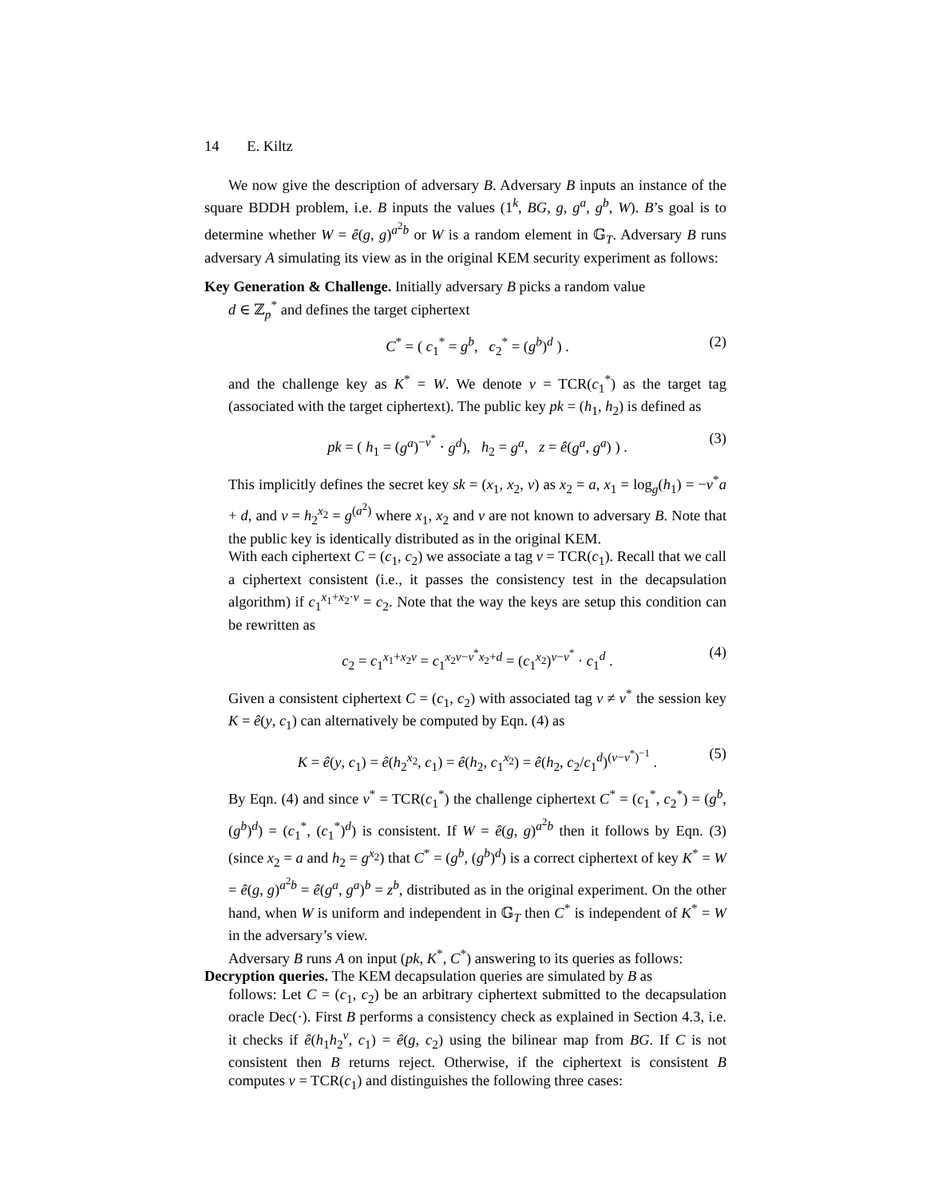14 E. Kiltz
We now give the description of adversary B. Adversary B inputs an instance of the square BDDH problem, i.e. B inputs the values (1<sup>k</sup>, BG, g, g<sup>a</sup>, g<sup>b</sup>, W). B’s goal is to determine whether W = ê(g, g)<sup>a<sup>2</sup>b</sup> or W is a random element in 𝔾<sub>T</sub>. Adversary B runs adversary A simulating its view as in the original KEM security experiment as follows:
Key Generation & Challenge. Initially adversary B picks a random value
d ∈ ℤ<sub>p</sub><sup>*</sup> and defines the target ciphertext
C<sup>*</sup> = ( c<sub>1</sub><sup>*</sup> = g<sup>b</sup>, c<sub>2</sub><sup>*</sup> = (g<sup>b</sup>)<sup>d</sup> ) . (2)
and the challenge key as K<sup>*</sup> = W. We denote v = TCR(c<sub>1</sub><sup>*</sup>) as the target tag (associated with the target ciphertext). The public key pk = (h<sub>1</sub>, h<sub>2</sub>) is defined as
pk = ( h<sub>1</sub> = (g<sup>a</sup>)<sup>−v<sup>*</sup></sup> · g<sup>d</sup>), h<sub>2</sub> = g<sup>a</sup>, z = ê(g<sup>a</sup>, g<sup>a</sup>) ) . (3)
This implicitly defines the secret key sk = (x<sub>1</sub>, x<sub>2</sub>, v) as x<sub>2</sub> = a, x<sub>1</sub> = log<sub>g</sub>(h<sub>1</sub>) = −v<sup>*</sup>a + d, and v = h<sub>2</sub><sup>x<sub>2</sub></sup> = g<sup>(a<sup>2</sup>)</sup> where x<sub>1</sub>, x<sub>2</sub> and v are not known to adversary B. Note that the public key is identically distributed as in the original KEM.
With each ciphertext C = (c<sub>1</sub>, c<sub>2</sub>) we associate a tag v = TCR(c<sub>1</sub>). Recall that we call a ciphertext consistent (i.e., it passes the consistency test in the decapsulation algorithm) if c<sub>1</sub><sup>x<sub>1</sub>+x<sub>2</sub>·v</sup> = c<sub>2</sub>. Note that the way the keys are setup this condition can be rewritten as
c<sub>2</sub> = c<sub>1</sub><sup>x<sub>1</sub>+x<sub>2</sub>v</sup> = c<sub>1</sub><sup>x<sub>2</sub>v−v<sup>*</sup>x<sub>2</sub>+d</sup> = (c<sub>1</sub><sup>x<sub>2</sub></sup>)<sup>v−v<sup>*</sup></sup> · c<sub>1</sub><sup>d</sup> . (4)
Given a consistent ciphertext C = (c<sub>1</sub>, c<sub>2</sub>) with associated tag v ≠ v<sup>*</sup> the session key K = ê(y, c<sub>1</sub>) can alternatively be computed by Eqn. (4) as
K = ê(y, c<sub>1</sub>) = ê(h<sub>2</sub><sup>x<sub>2</sub></sup>, c<sub>1</sub>) = ê(h<sub>2</sub>, c<sub>1</sub><sup>x<sub>2</sub></sup>) = ê(h<sub>2</sub>, c<sub>2</sub>/c<sub>1</sub><sup>d</sup>)<sup>(v−v<sup>*</sup>)<sup>−1</sup></sup> . (5)
By Eqn. (4) and since v<sup>*</sup> = TCR(c<sub>1</sub><sup>*</sup>) the challenge ciphertext C<sup>*</sup> = (c<sub>1</sub><sup>*</sup>, c<sub>2</sub><sup>*</sup>) = (g<sup>b</sup>, (g<sup>b</sup>)<sup>d</sup>) = (c<sub>1</sub><sup>*</sup>, (c<sub>1</sub><sup>*</sup>)<sup>d</sup>) is consistent. If W = ê(g, g)<sup>a<sup>2</sup>b</sup> then it follows by Eqn. (3) (since x<sub>2</sub> = a and h<sub>2</sub> = g<sup>x<sub>2</sub></sup>) that C<sup>*</sup> = (g<sup>b</sup>, (g<sup>b</sup>)<sup>d</sup>) is a correct ciphertext of key K<sup>*</sup> = W = ê(g, g)<sup>a<sup>2</sup>b</sup> = ê(g<sup>a</sup>, g<sup>a</sup>)<sup>b</sup> = z<sup>b</sup>, distributed as in the original experiment. On the other hand, when W is uniform and independent in 𝔾<sub>T</sub> then C<sup>*</sup> is independent of K<sup>*</sup> = W in the adversary’s view.
Adversary B runs A on input (pk, K<sup>*</sup>, C<sup>*</sup>) answering to its queries as follows:
Decryption queries. The KEM decapsulation queries are simulated by B as
follows: Let C = (c<sub>1</sub>, c<sub>2</sub>) be an arbitrary ciphertext submitted to the decapsulation oracle Dec(·). First B performs a consistency check as explained in Section 4.3, i.e. it checks if ê(h<sub>1</sub>h<sub>2</sub><sup>v</sup>, c<sub>1</sub>) = ê(g, c<sub>2</sub>) using the bilinear map from BG. If C is not consistent then B returns reject. Otherwise, if the ciphertext is consistent B computes v = TCR(c<sub>1</sub>) and distinguishes the following three cases: